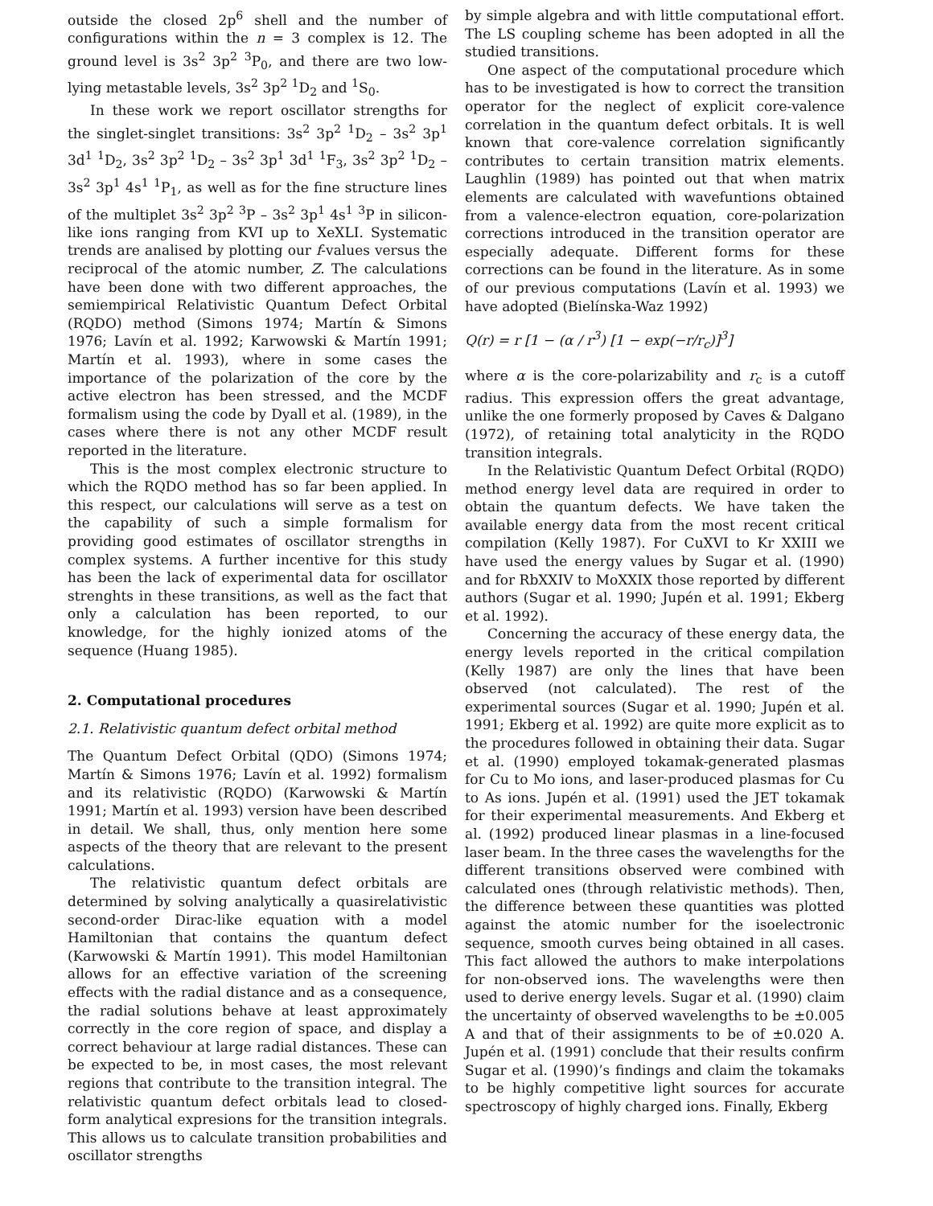outside the closed 2p<sup>6</sup> shell and the number of configurations within the n = 3 complex is 12. The ground level is 3s<sup>2</sup> 3p<sup>2</sup> <sup>3</sup>P<sub>0</sub>, and there are two low-lying metastable levels, 3s<sup>2</sup> 3p<sup>2</sup> <sup>1</sup>D<sub>2</sub> and <sup>1</sup>S<sub>0</sub>.
In these work we report oscillator strengths for the singlet-singlet transitions: 3s<sup>2</sup> 3p<sup>2</sup> <sup>1</sup>D<sub>2</sub> – 3s<sup>2</sup> 3p<sup>1</sup> 3d<sup>1</sup> <sup>1</sup>D<sub>2</sub>, 3s<sup>2</sup> 3p<sup>2</sup> <sup>1</sup>D<sub>2</sub> – 3s<sup>2</sup> 3p<sup>1</sup> 3d<sup>1</sup> <sup>1</sup>F<sub>3</sub>, 3s<sup>2</sup> 3p<sup>2</sup> <sup>1</sup>D<sub>2</sub> – 3s<sup>2</sup> 3p<sup>1</sup> 4s<sup>1</sup> <sup>1</sup>P<sub>1</sub>, as well as for the fine structure lines of the multiplet 3s<sup>2</sup> 3p<sup>2</sup> <sup>3</sup>P – 3s<sup>2</sup> 3p<sup>1</sup> 4s<sup>1</sup> <sup>3</sup>P in silicon-like ions ranging from KVI up to XeXLI. Systematic trends are analised by plotting our f-values versus the reciprocal of the atomic number, Z. The calculations have been done with two different approaches, the semiempirical Relativistic Quantum Defect Orbital (RQDO) method (Simons 1974; Martín & Simons 1976; Lavín et al. 1992; Karwowski & Martín 1991; Martín et al. 1993), where in some cases the importance of the polarization of the core by the active electron has been stressed, and the MCDF formalism using the code by Dyall et al. (1989), in the cases where there is not any other MCDF result reported in the literature.
This is the most complex electronic structure to which the RQDO method has so far been applied. In this respect, our calculations will serve as a test on the capability of such a simple formalism for providing good estimates of oscillator strengths in complex systems. A further incentive for this study has been the lack of experimental data for oscillator strenghts in these transitions, as well as the fact that only a calculation has been reported, to our knowledge, for the highly ionized atoms of the sequence (Huang 1985).
2. Computational procedures
2.1. Relativistic quantum defect orbital method
The Quantum Defect Orbital (QDO) (Simons 1974; Martín & Simons 1976; Lavín et al. 1992) formalism and its relativistic (RQDO) (Karwowski & Martín 1991; Martín et al. 1993) version have been described in detail. We shall, thus, only mention here some aspects of the theory that are relevant to the present calculations.
The relativistic quantum defect orbitals are determined by solving analytically a quasirelativistic second-order Dirac-like equation with a model Hamiltonian that contains the quantum defect (Karwowski & Martín 1991). This model Hamiltonian allows for an effective variation of the screening effects with the radial distance and as a consequence, the radial solutions behave at least approximately correctly in the core region of space, and display a correct behaviour at large radial distances. These can be expected to be, in most cases, the most relevant regions that contribute to the transition integral. The relativistic quantum defect orbitals lead to closed-form analytical expresions for the transition integrals. This allows us to calculate transition probabilities and oscillator strengths
by simple algebra and with little computational effort. The LS coupling scheme has been adopted in all the studied transitions.
One aspect of the computational procedure which has to be investigated is how to correct the transition operator for the neglect of explicit core-valence correlation in the quantum defect orbitals. It is well known that core-valence correlation significantly contributes to certain transition matrix elements. Laughlin (1989) has pointed out that when matrix elements are calculated with wavefuntions obtained from a valence-electron equation, core-polarization corrections introduced in the transition operator are especially adequate. Different forms for these corrections can be found in the literature. As in some of our previous computations (Lavín et al. 1993) we have adopted (Bielínska-Waz 1992)
Q(r) = r [1 − (α / r<sup>3</sup>) [1 − exp(−r/r<sub>c</sub>)]<sup>3</sup>]
where α is the core-polarizability and r<sub>c</sub> is a cutoff radius. This expression offers the great advantage, unlike the one formerly proposed by Caves & Dalgano (1972), of retaining total analyticity in the RQDO transition integrals.
In the Relativistic Quantum Defect Orbital (RQDO) method energy level data are required in order to obtain the quantum defects. We have taken the available energy data from the most recent critical compilation (Kelly 1987). For CuXVI to Kr XXIII we have used the energy values by Sugar et al. (1990) and for RbXXIV to MoXXIX those reported by different authors (Sugar et al. 1990; Jupén et al. 1991; Ekberg et al. 1992).
Concerning the accuracy of these energy data, the energy levels reported in the critical compilation (Kelly 1987) are only the lines that have been observed (not calculated). The rest of the experimental sources (Sugar et al. 1990; Jupén et al. 1991; Ekberg et al. 1992) are quite more explicit as to the procedures followed in obtaining their data. Sugar et al. (1990) employed tokamak-generated plasmas for Cu to Mo ions, and laser-produced plasmas for Cu to As ions. Jupén et al. (1991) used the JET tokamak for their experimental measurements. And Ekberg et al. (1992) produced linear plasmas in a line-focused laser beam. In the three cases the wavelengths for the different transitions observed were combined with calculated ones (through relativistic methods). Then, the difference between these quantities was plotted against the atomic number for the isoelectronic sequence, smooth curves being obtained in all cases. This fact allowed the authors to make interpolations for non-observed ions. The wavelengths were then used to derive energy levels. Sugar et al. (1990) claim the uncertainty of observed wavelengths to be ±0.005 A and that of their assignments to be of ±0.020 A. Jupén et al. (1991) conclude that their results confirm Sugar et al. (1990)’s findings and claim the tokamaks to be highly competitive light sources for accurate spectroscopy of highly charged ions. Finally, Ekberg